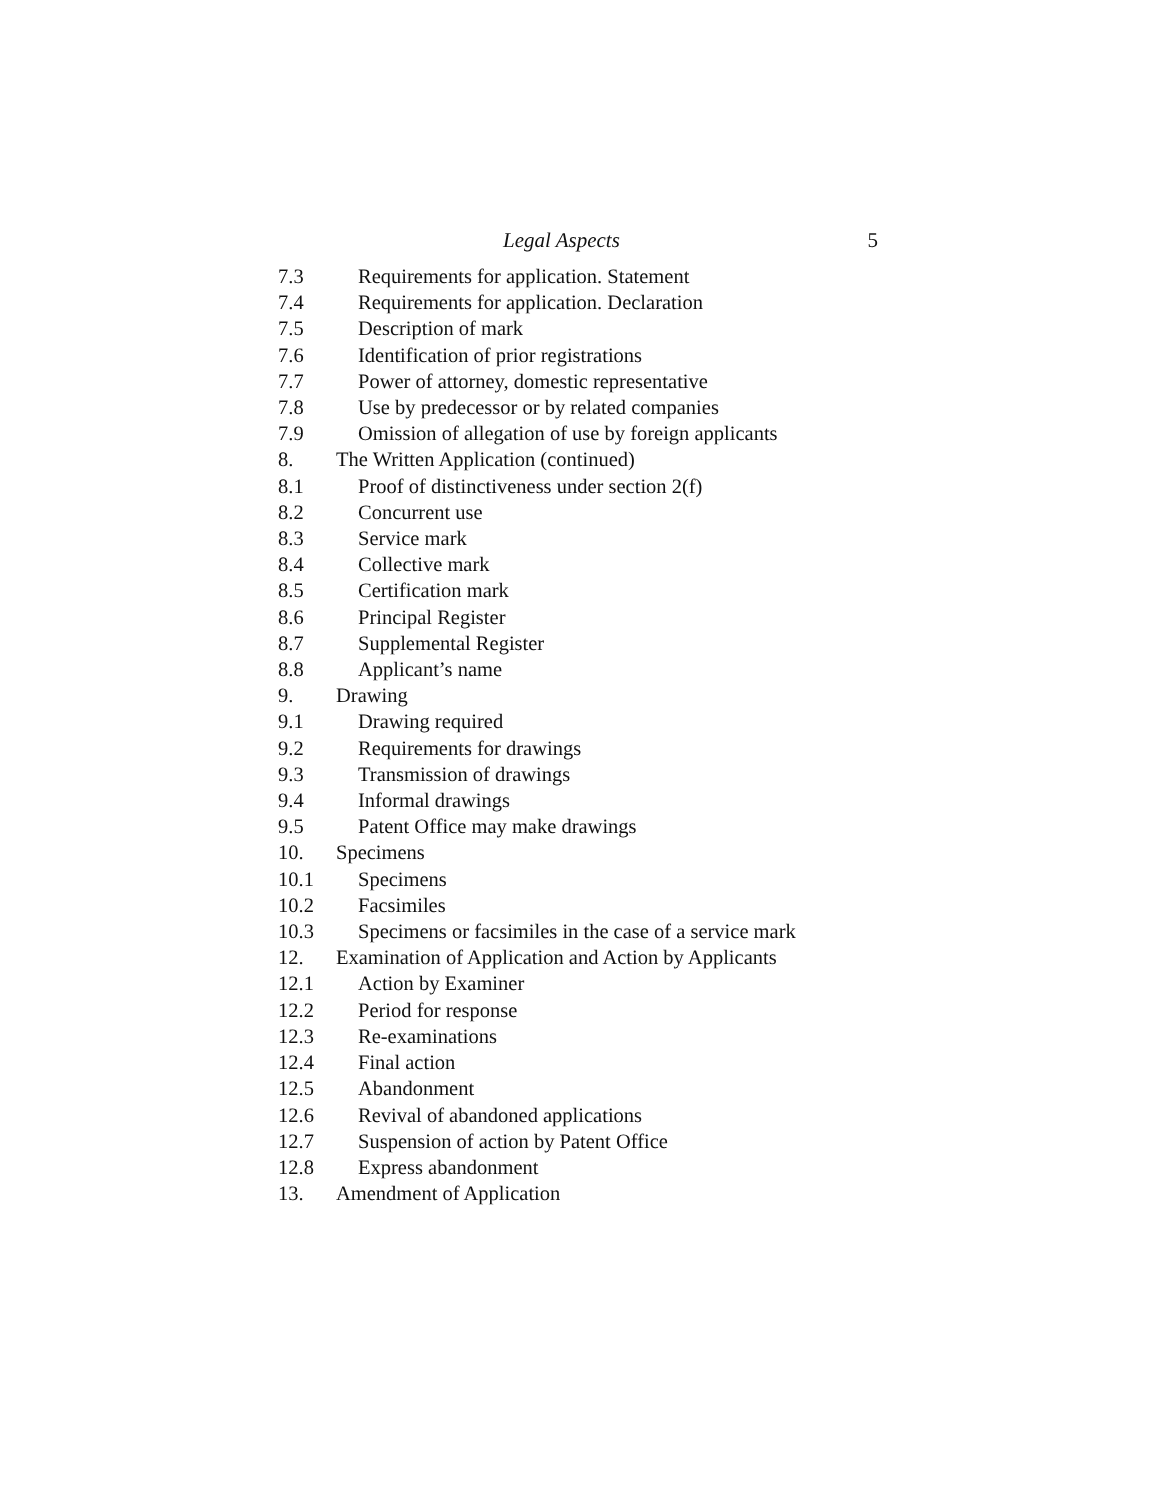Legal Aspects 5
7.3 Requirements for application. Statement
7.4 Requirements for application. Declaration
7.5 Description of mark
7.6 Identification of prior registrations
7.7 Power of attorney, domestic representative
7.8 Use by predecessor or by related companies
7.9 Omission of allegation of use by foreign applicants
8. The Written Application (continued)
8.1 Proof of distinctiveness under section 2(f)
8.2 Concurrent use
8.3 Service mark
8.4 Collective mark
8.5 Certification mark
8.6 Principal Register
8.7 Supplemental Register
8.8 Applicant’s name
9. Drawing
9.1 Drawing required
9.2 Requirements for drawings
9.3 Transmission of drawings
9.4 Informal drawings
9.5 Patent Office may make drawings
10. Specimens
10.1 Specimens
10.2 Facsimiles
10.3 Specimens or facsimiles in the case of a service mark
12. Examination of Application and Action by Applicants
12.1 Action by Examiner
12.2 Period for response
12.3 Re-examinations
12.4 Final action
12.5 Abandonment
12.6 Revival of abandoned applications
12.7 Suspension of action by Patent Office
12.8 Express abandonment
13. Amendment of Application